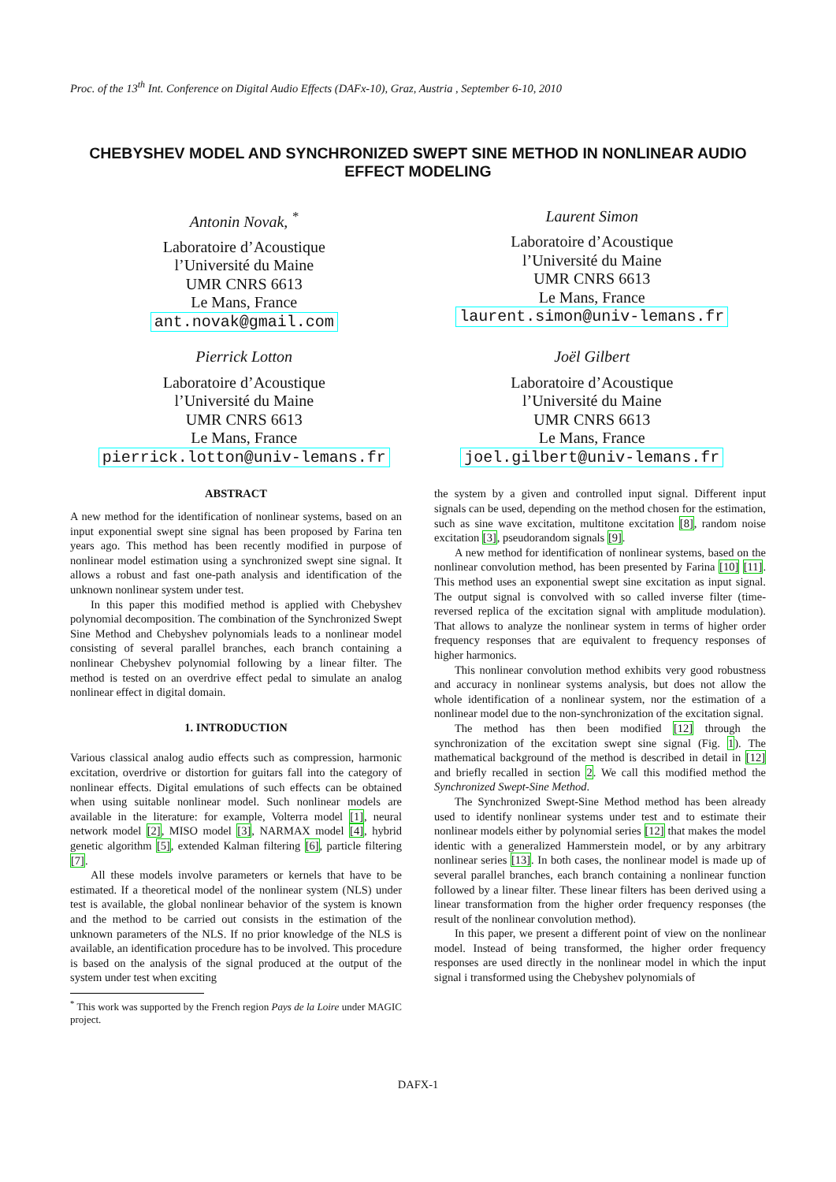Proc. of the 13<sup>th</sup> Int. Conference on Digital Audio Effects (DAFx-10), Graz, Austria , September 6-10, 2010
CHEBYSHEV MODEL AND SYNCHRONIZED SWEPT SINE METHOD IN NONLINEAR AUDIO EFFECT MODELING
Antonin Novak, <sup>*</sup>
Laboratoire d’Acoustique
l’Université du Maine
UMR CNRS 6613
Le Mans, France
ant.novak@gmail.com
Laurent Simon
Laboratoire d’Acoustique
l’Université du Maine
UMR CNRS 6613
Le Mans, France
laurent.simon@univ-lemans.fr
Pierrick Lotton
Laboratoire d’Acoustique
l’Université du Maine
UMR CNRS 6613
Le Mans, France
pierrick.lotton@univ-lemans.fr
Joël Gilbert
Laboratoire d’Acoustique
l’Université du Maine
UMR CNRS 6613
Le Mans, France
joel.gilbert@univ-lemans.fr
ABSTRACT
A new method for the identification of nonlinear systems, based on an input exponential swept sine signal has been proposed by Farina ten years ago. This method has been recently modified in purpose of nonlinear model estimation using a synchronized swept sine signal. It allows a robust and fast one-path analysis and identification of the unknown nonlinear system under test.
In this paper this modified method is applied with Chebyshev polynomial decomposition. The combination of the Synchronized Swept Sine Method and Chebyshev polynomials leads to a nonlinear model consisting of several parallel branches, each branch containing a nonlinear Chebyshev polynomial following by a linear filter. The method is tested on an overdrive effect pedal to simulate an analog nonlinear effect in digital domain.
1. INTRODUCTION
Various classical analog audio effects such as compression, harmonic excitation, overdrive or distortion for guitars fall into the category of nonlinear effects. Digital emulations of such effects can be obtained when using suitable nonlinear model. Such nonlinear models are available in the literature: for example, Volterra model [1], neural network model [2], MISO model [3], NARMAX model [4], hybrid genetic algorithm [5], extended Kalman filtering [6], particle filtering [7].
All these models involve parameters or kernels that have to be estimated. If a theoretical model of the nonlinear system (NLS) under test is available, the global nonlinear behavior of the system is known and the method to be carried out consists in the estimation of the unknown parameters of the NLS. If no prior knowledge of the NLS is available, an identification procedure has to be involved. This procedure is based on the analysis of the signal produced at the output of the system under test when exciting
<sup>*</sup> This work was supported by the French region Pays de la Loire under MAGIC project.
the system by a given and controlled input signal. Different input signals can be used, depending on the method chosen for the estimation, such as sine wave excitation, multitone excitation [8], random noise excitation [3], pseudorandom signals [9].
A new method for identification of nonlinear systems, based on the nonlinear convolution method, has been presented by Farina [10] [11]. This method uses an exponential swept sine excitation as input signal. The output signal is convolved with so called inverse filter (time-reversed replica of the excitation signal with amplitude modulation). That allows to analyze the nonlinear system in terms of higher order frequency responses that are equivalent to frequency responses of higher harmonics.
This nonlinear convolution method exhibits very good robustness and accuracy in nonlinear systems analysis, but does not allow the whole identification of a nonlinear system, nor the estimation of a nonlinear model due to the non-synchronization of the excitation signal.
The method has then been modified [12] through the synchronization of the excitation swept sine signal (Fig. 1). The mathematical background of the method is described in detail in [12] and briefly recalled in section 2. We call this modified method the Synchronized Swept-Sine Method.
The Synchronized Swept-Sine Method method has been already used to identify nonlinear systems under test and to estimate their nonlinear models either by polynomial series [12] that makes the model identic with a generalized Hammerstein model, or by any arbitrary nonlinear series [13]. In both cases, the nonlinear model is made up of several parallel branches, each branch containing a nonlinear function followed by a linear filter. These linear filters has been derived using a linear transformation from the higher order frequency responses (the result of the nonlinear convolution method).
In this paper, we present a different point of view on the nonlinear model. Instead of being transformed, the higher order frequency responses are used directly in the nonlinear model in which the input signal i transformed using the Chebyshev polynomials of
DAFX-1